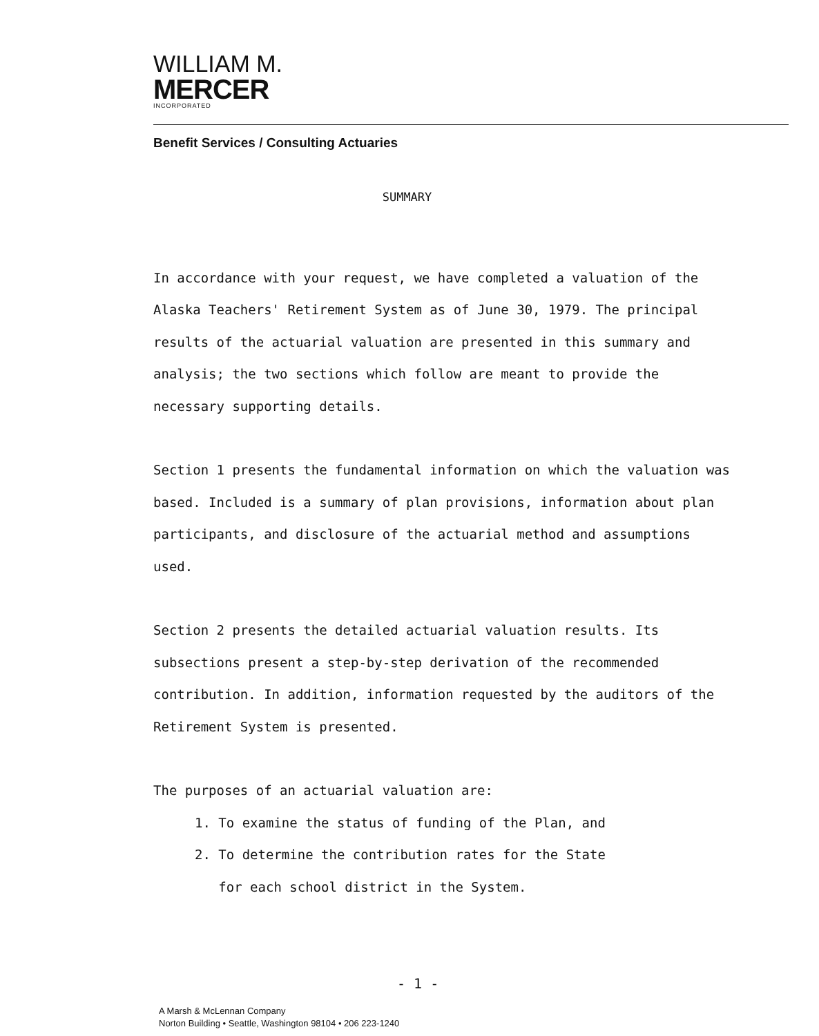WILLIAM M.
MERCER
INCORPORATED
Benefit Services / Consulting Actuaries
SUMMARY
In accordance with your request, we have completed a valuation of the Alaska Teachers' Retirement System as of June 30, 1979. The principal results of the actuarial valuation are presented in this summary and analysis; the two sections which follow are meant to provide the necessary supporting details.
Section 1 presents the fundamental information on which the valuation was based. Included is a summary of plan provisions, information about plan participants, and disclosure of the actuarial method and assumptions used.
Section 2 presents the detailed actuarial valuation results. Its subsections present a step-by-step derivation of the recommended contribution. In addition, information requested by the auditors of the Retirement System is presented.
The purposes of an actuarial valuation are:
1. To examine the status of funding of the Plan, and
2. To determine the contribution rates for the State
for each school district in the System.
- 1 -
A Marsh & McLennan Company
Norton Building • Seattle, Washington 98104 • 206 223-1240